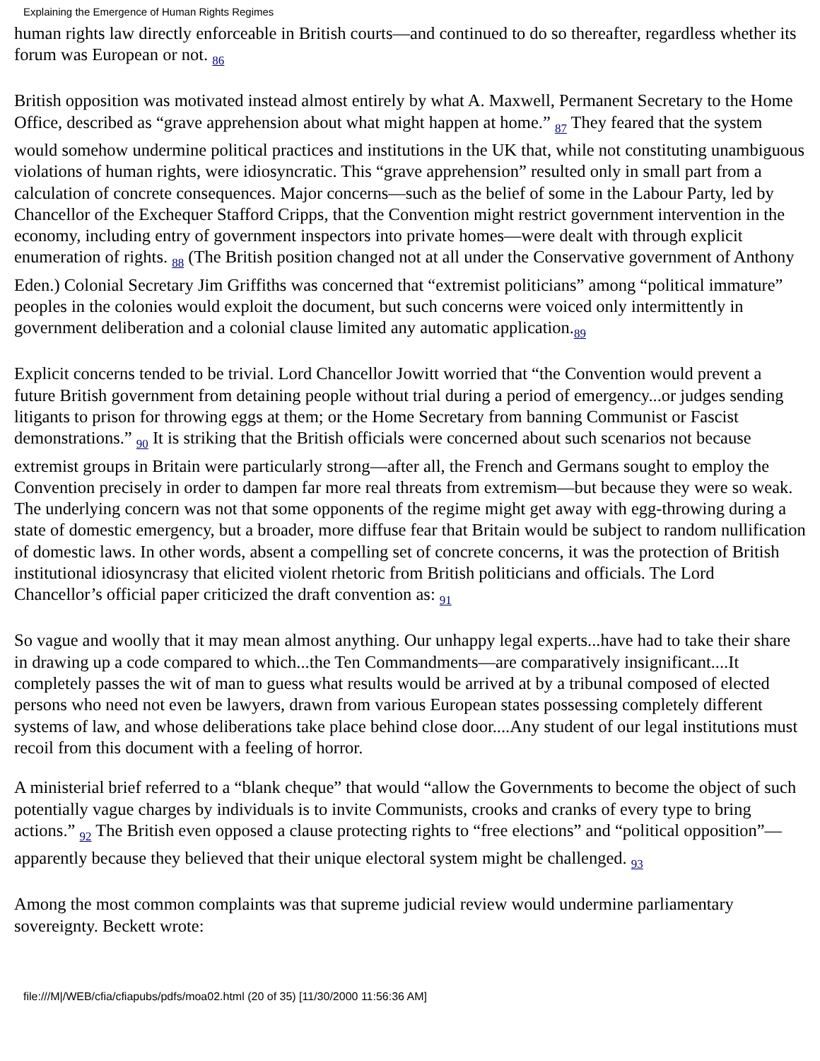Explaining the Emergence of Human Rights Regimes
human rights law directly enforceable in British courts—and continued to do so thereafter, regardless whether its forum was European or not. <sub>86</sub>
British opposition was motivated instead almost entirely by what A. Maxwell, Permanent Secretary to the Home Office, described as “grave apprehension about what might happen at home.” <sub>87</sub> They feared that the system would somehow undermine political practices and institutions in the UK that, while not constituting unambiguous violations of human rights, were idiosyncratic. This “grave apprehension” resulted only in small part from a calculation of concrete consequences. Major concerns—such as the belief of some in the Labour Party, led by Chancellor of the Exchequer Stafford Cripps, that the Convention might restrict government intervention in the economy, including entry of government inspectors into private homes—were dealt with through explicit enumeration of rights. <sub>88</sub> (The British position changed not at all under the Conservative government of Anthony Eden.) Colonial Secretary Jim Griffiths was concerned that “extremist politicians” among “political immature” peoples in the colonies would exploit the document, but such concerns were voiced only intermittently in government deliberation and a colonial clause limited any automatic application.<sub>89</sub>
Explicit concerns tended to be trivial. Lord Chancellor Jowitt worried that “the Convention would prevent a future British government from detaining people without trial during a period of emergency...or judges sending litigants to prison for throwing eggs at them; or the Home Secretary from banning Communist or Fascist demonstrations.” <sub>90</sub> It is striking that the British officials were concerned about such scenarios not because extremist groups in Britain were particularly strong—after all, the French and Germans sought to employ the Convention precisely in order to dampen far more real threats from extremism—but because they were so weak. The underlying concern was not that some opponents of the regime might get away with egg-throwing during a state of domestic emergency, but a broader, more diffuse fear that Britain would be subject to random nullification of domestic laws. In other words, absent a compelling set of concrete concerns, it was the protection of British institutional idiosyncrasy that elicited violent rhetoric from British politicians and officials. The Lord Chancellor’s official paper criticized the draft convention as: <sub>91</sub>
So vague and woolly that it may mean almost anything. Our unhappy legal experts...have had to take their share in drawing up a code compared to which...the Ten Commandments—are comparatively insignificant....It completely passes the wit of man to guess what results would be arrived at by a tribunal composed of elected persons who need not even be lawyers, drawn from various European states possessing completely different systems of law, and whose deliberations take place behind close door....Any student of our legal institutions must recoil from this document with a feeling of horror.
A ministerial brief referred to a “blank cheque” that would “allow the Governments to become the object of such potentially vague charges by individuals is to invite Communists, crooks and cranks of every type to bring actions.” <sub>92</sub> The British even opposed a clause protecting rights to “free elections” and “political opposition”—apparently because they believed that their unique electoral system might be challenged. <sub>93</sub>
Among the most common complaints was that supreme judicial review would undermine parliamentary sovereignty. Beckett wrote:
file:///M|/WEB/cfia/cfiapubs/pdfs/moa02.html (20 of 35) [11/30/2000 11:56:36 AM]